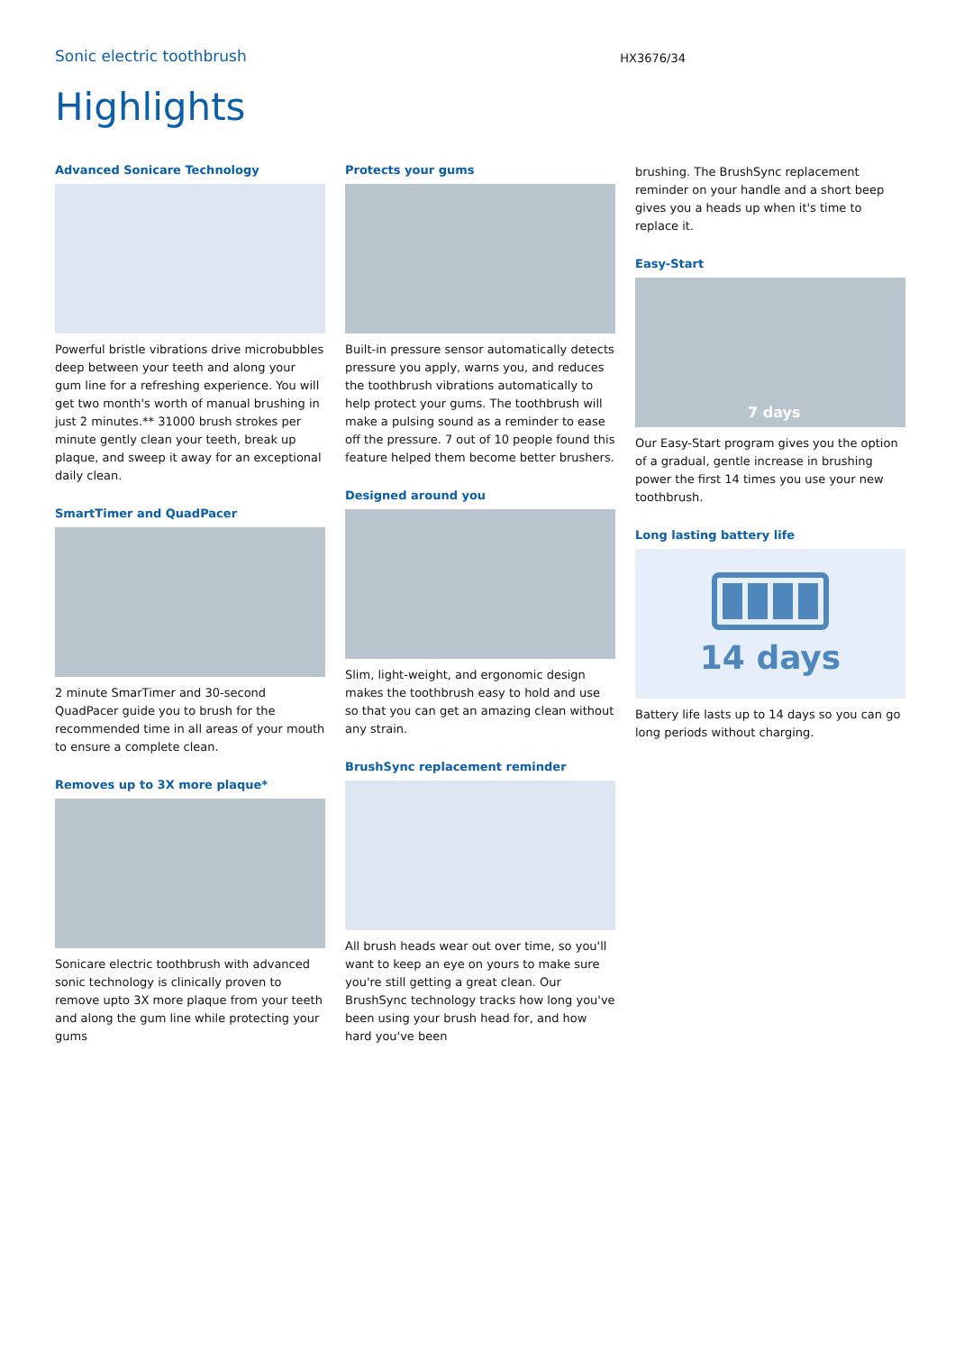Sonic electric toothbrush
HX3676/34
Highlights
Advanced Sonicare Technology
Powerful bristle vibrations drive microbubbles deep between your teeth and along your gum line for a refreshing experience. You will get two month's worth of manual brushing in just 2 minutes.** 31000 brush strokes per minute gently clean your teeth, break up plaque, and sweep it away for an exceptional daily clean.
SmartTimer and QuadPacer
2 minute SmarTimer and 30-second QuadPacer guide you to brush for the recommended time in all areas of your mouth to ensure a complete clean.
Removes up to 3X more plaque*
Sonicare electric toothbrush with advanced sonic technology is clinically proven to remove upto 3X more plaque from your teeth and along the gum line while protecting your gums
Protects your gums
Built-in pressure sensor automatically detects pressure you apply, warns you, and reduces the toothbrush vibrations automatically to help protect your gums. The toothbrush will make a pulsing sound as a reminder to ease off the pressure. 7 out of 10 people found this feature helped them become better brushers.
Designed around you
Slim, light-weight, and ergonomic design makes the toothbrush easy to hold and use so that you can get an amazing clean without any strain.
BrushSync replacement reminder
All brush heads wear out over time, so you'll want to keep an eye on yours to make sure you're still getting a great clean. Our BrushSync technology tracks how long you've been using your brush head for, and how hard you've been
brushing. The BrushSync replacement reminder on your handle and a short beep gives you a heads up when it's time to replace it.
Easy-Start
7 days
Our Easy-Start program gives you the option of a gradual, gentle increase in brushing power the first 14 times you use your new toothbrush.
Long lasting battery life
14 days
Battery life lasts up to 14 days so you can go long periods without charging.